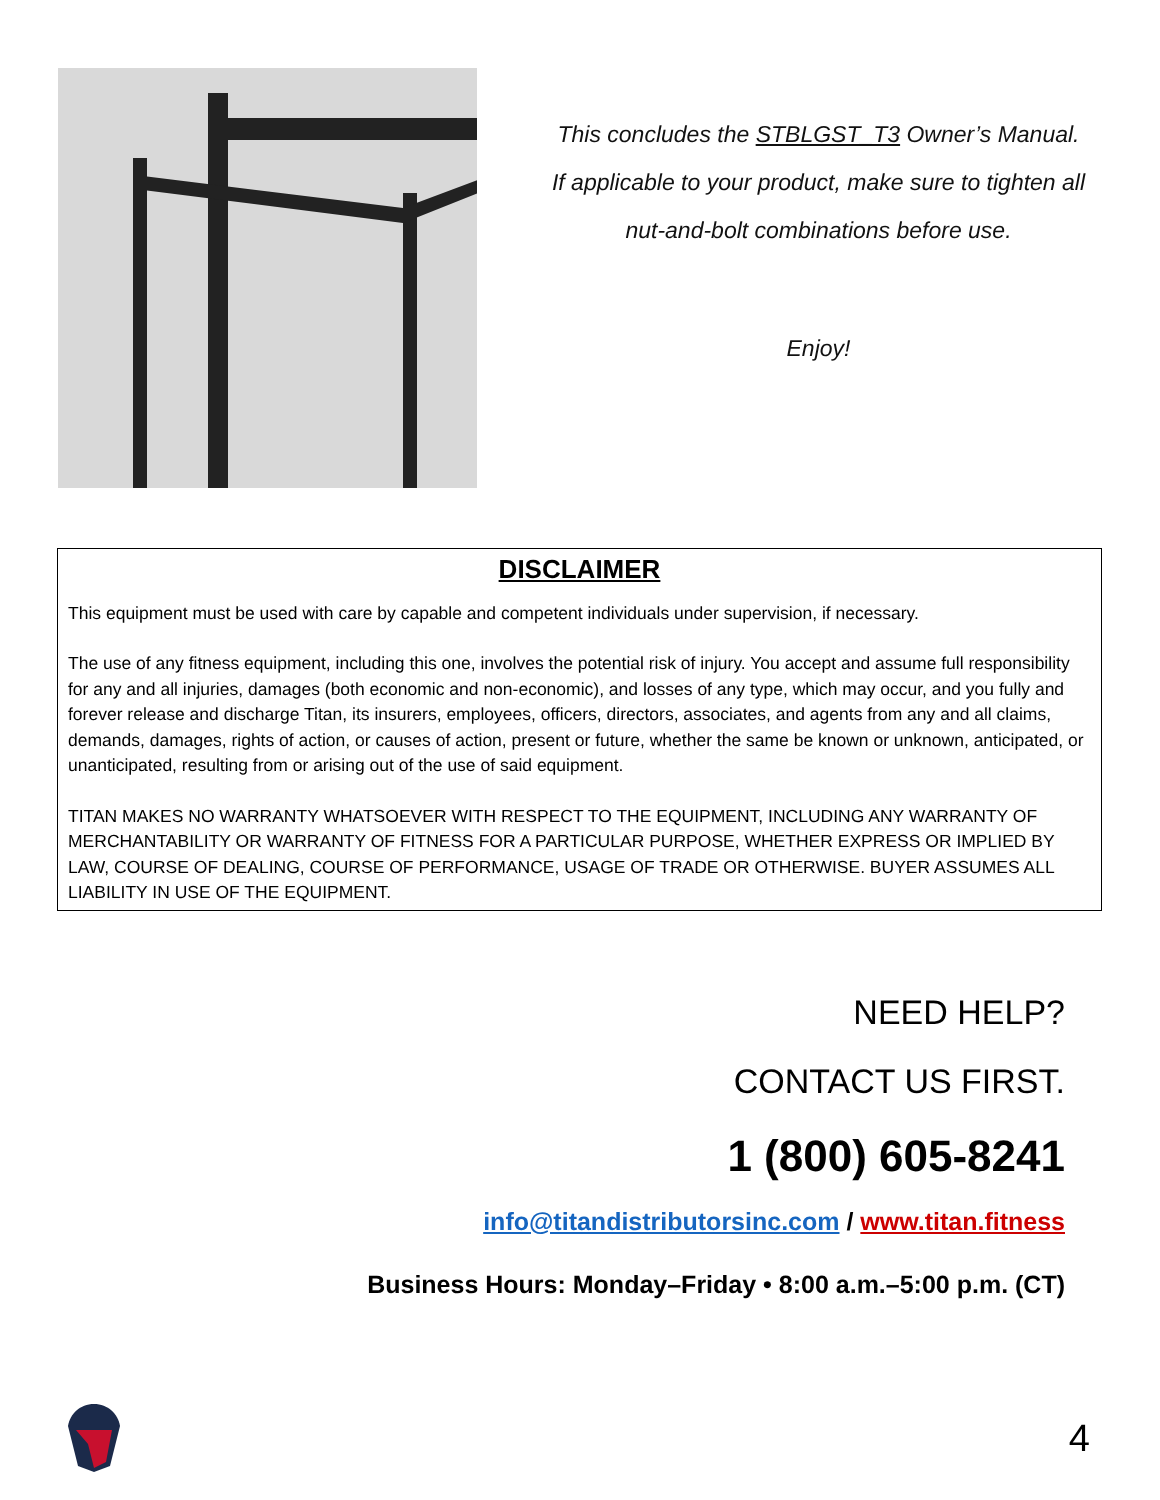This concludes the STBLGST_T3 Owner’s Manual.
If applicable to your product, make sure to tighten all
nut-and-bolt combinations before use.
Enjoy!
DISCLAIMER
This equipment must be used with care by capable and competent individuals under supervision, if necessary.
The use of any fitness equipment, including this one, involves the potential risk of injury. You accept and assume full responsibility for any and all injuries, damages (both economic and non-economic), and losses of any type, which may occur, and you fully and forever release and discharge Titan, its insurers, employees, officers, directors, associates, and agents from any and all claims, demands, damages, rights of action, or causes of action, present or future, whether the same be known or unknown, anticipated, or unanticipated, resulting from or arising out of the use of said equipment.
TITAN MAKES NO WARRANTY WHATSOEVER WITH RESPECT TO THE EQUIPMENT, INCLUDING ANY WARRANTY OF MERCHANTABILITY OR WARRANTY OF FITNESS FOR A PARTICULAR PURPOSE, WHETHER EXPRESS OR IMPLIED BY LAW, COURSE OF DEALING, COURSE OF PERFORMANCE, USAGE OF TRADE OR OTHERWISE. BUYER ASSUMES ALL LIABILITY IN USE OF THE EQUIPMENT.
NEED HELP?
CONTACT US FIRST.
1 (800) 605-8241
info@titandistributorsinc.com / www.titan.fitness
Business Hours: Monday–Friday • 8:00 a.m.–5:00 p.m. (CT)
4